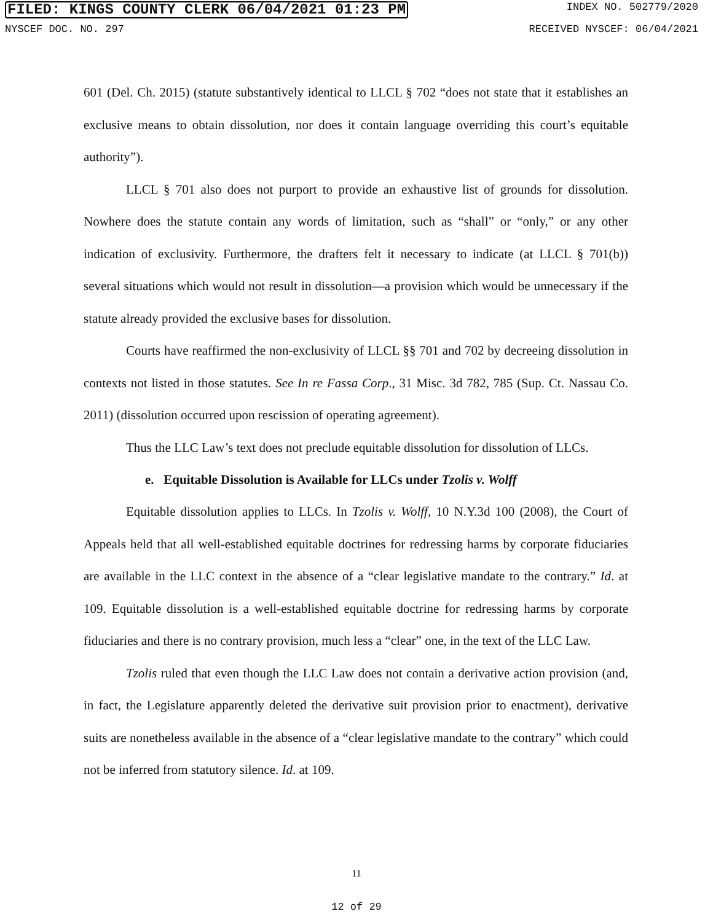FILED: KINGS COUNTY CLERK 06/04/2021 01:23 PM INDEX NO. 502779/2020
NYSCEF DOC. NO. 297 RECEIVED NYSCEF: 06/04/2021
601 (Del. Ch. 2015) (statute substantively identical to LLCL § 702 “does not state that it establishes an exclusive means to obtain dissolution, nor does it contain language overriding this court’s equitable authority”).
LLCL § 701 also does not purport to provide an exhaustive list of grounds for dissolution. Nowhere does the statute contain any words of limitation, such as “shall” or “only,” or any other indication of exclusivity. Furthermore, the drafters felt it necessary to indicate (at LLCL § 701(b)) several situations which would not result in dissolution—a provision which would be unnecessary if the statute already provided the exclusive bases for dissolution.
Courts have reaffirmed the non-exclusivity of LLCL §§ 701 and 702 by decreeing dissolution in contexts not listed in those statutes. See In re Fassa Corp., 31 Misc. 3d 782, 785 (Sup. Ct. Nassau Co. 2011) (dissolution occurred upon rescission of operating agreement).
Thus the LLC Law’s text does not preclude equitable dissolution for dissolution of LLCs.
e. Equitable Dissolution is Available for LLCs under Tzolis v. Wolff
Equitable dissolution applies to LLCs. In Tzolis v. Wolff, 10 N.Y.3d 100 (2008), the Court of Appeals held that all well-established equitable doctrines for redressing harms by corporate fiduciaries are available in the LLC context in the absence of a “clear legislative mandate to the contrary.” Id. at 109. Equitable dissolution is a well-established equitable doctrine for redressing harms by corporate fiduciaries and there is no contrary provision, much less a “clear” one, in the text of the LLC Law.
Tzolis ruled that even though the LLC Law does not contain a derivative action provision (and, in fact, the Legislature apparently deleted the derivative suit provision prior to enactment), derivative suits are nonetheless available in the absence of a “clear legislative mandate to the contrary” which could not be inferred from statutory silence. Id. at 109.
11
12 of 29